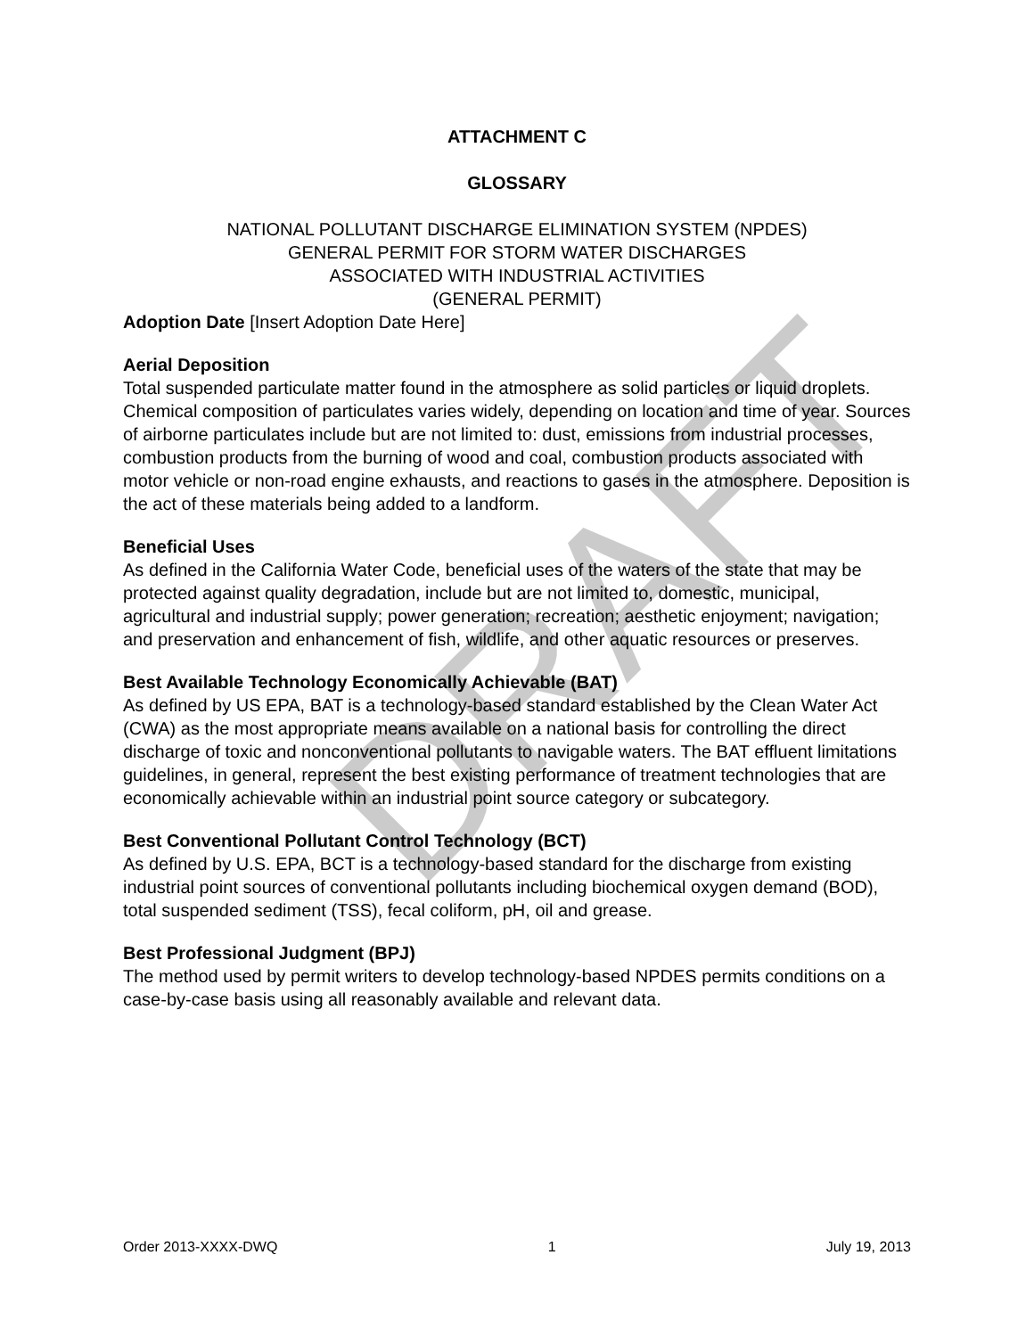DRAFT
ATTACHMENT C
GLOSSARY
NATIONAL POLLUTANT DISCHARGE ELIMINATION SYSTEM (NPDES)
GENERAL PERMIT FOR STORM WATER DISCHARGES
ASSOCIATED WITH INDUSTRIAL ACTIVITIES
(GENERAL PERMIT)
Adoption Date [Insert Adoption Date Here]
Aerial Deposition
Total suspended particulate matter found in the atmosphere as solid particles or liquid droplets. Chemical composition of particulates varies widely, depending on location and time of year. Sources of airborne particulates include but are not limited to: dust, emissions from industrial processes, combustion products from the burning of wood and coal, combustion products associated with motor vehicle or non-road engine exhausts, and reactions to gases in the atmosphere. Deposition is the act of these materials being added to a landform.
Beneficial Uses
As defined in the California Water Code, beneficial uses of the waters of the state that may be protected against quality degradation, include but are not limited to, domestic, municipal, agricultural and industrial supply; power generation; recreation; aesthetic enjoyment; navigation; and preservation and enhancement of fish, wildlife, and other aquatic resources or preserves.
Best Available Technology Economically Achievable (BAT)
As defined by US EPA, BAT is a technology-based standard established by the Clean Water Act (CWA) as the most appropriate means available on a national basis for controlling the direct discharge of toxic and nonconventional pollutants to navigable waters. The BAT effluent limitations guidelines, in general, represent the best existing performance of treatment technologies that are economically achievable within an industrial point source category or subcategory.
Best Conventional Pollutant Control Technology (BCT)
As defined by U.S. EPA, BCT is a technology-based standard for the discharge from existing industrial point sources of conventional pollutants including biochemical oxygen demand (BOD), total suspended sediment (TSS), fecal coliform, pH, oil and grease.
Best Professional Judgment (BPJ)
The method used by permit writers to develop technology-based NPDES permits conditions on a case-by-case basis using all reasonably available and relevant data.
Order 2013-XXXX-DWQ 1 July 19, 2013